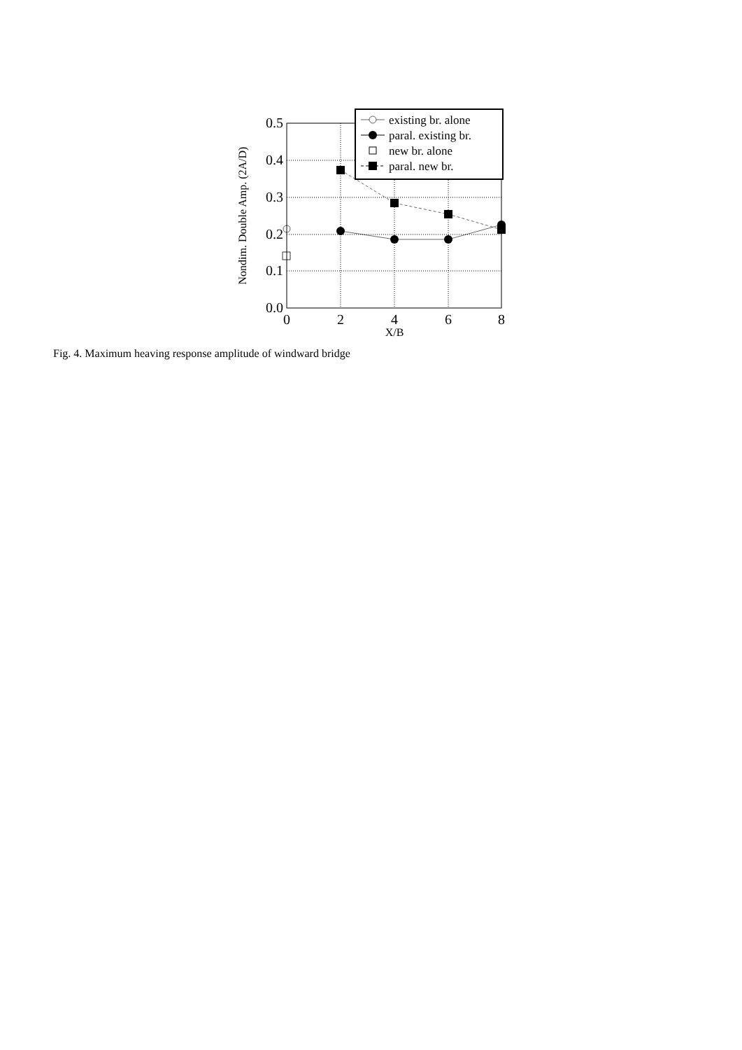0.5
0.4
0.3
0.2
0.1
0.0
0
2
4
6
8
X/B
Nondim. Double Amp. (2A/D)
existing br. alone
paral. existing br.
new br. alone
paral. new br.
Fig. 4. Maximum heaving response amplitude of windward bridge